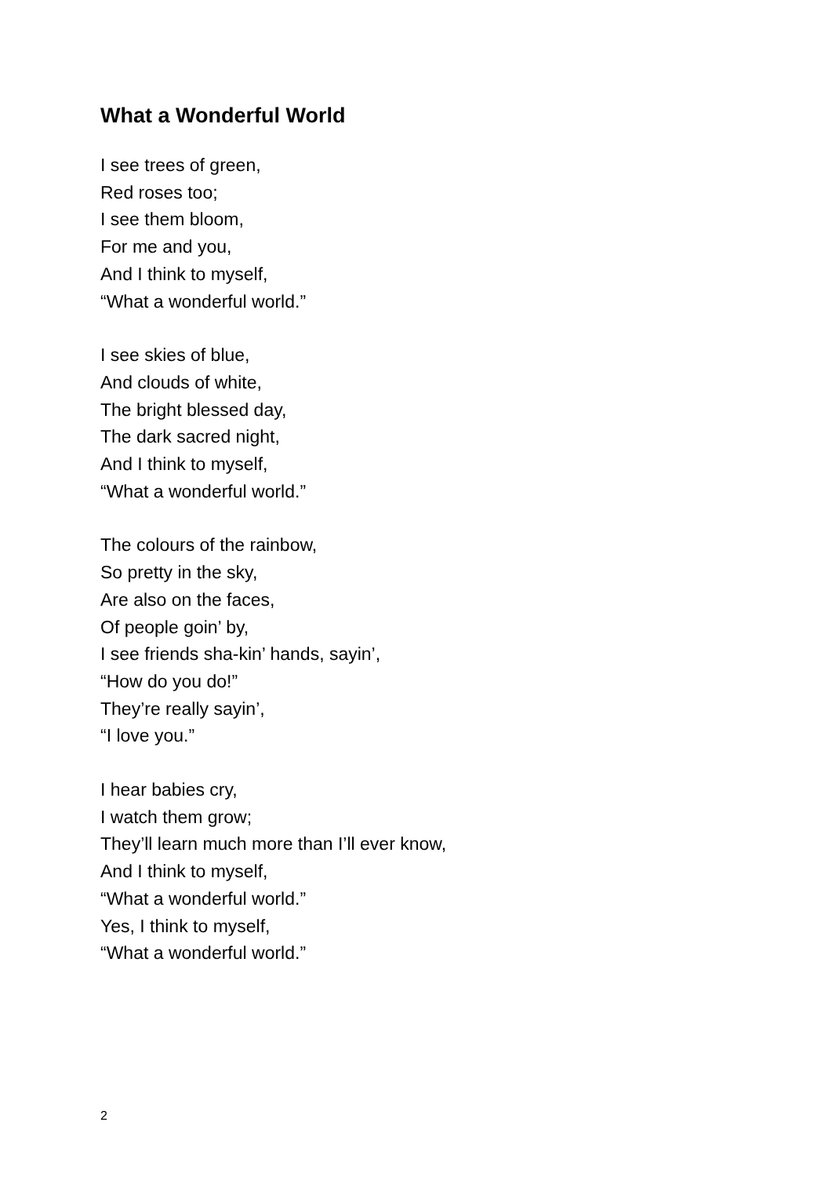What a Wonderful World
I see trees of green,
Red roses too;
I see them bloom,
For me and you,
And I think to myself,
“What a wonderful world.”
I see skies of blue,
And clouds of white,
The bright blessed day,
The dark sacred night,
And I think to myself,
“What a wonderful world.”
The colours of the rainbow,
So pretty in the sky,
Are also on the faces,
Of people goin’ by,
I see friends sha-kin’ hands, sayin’,
“How do you do!”
They’re really sayin’,
“I love you.”
I hear babies cry,
I watch them grow;
They’ll learn much more than I’ll ever know,
And I think to myself,
“What a wonderful world.”
Yes, I think to myself,
“What a wonderful world.”
2